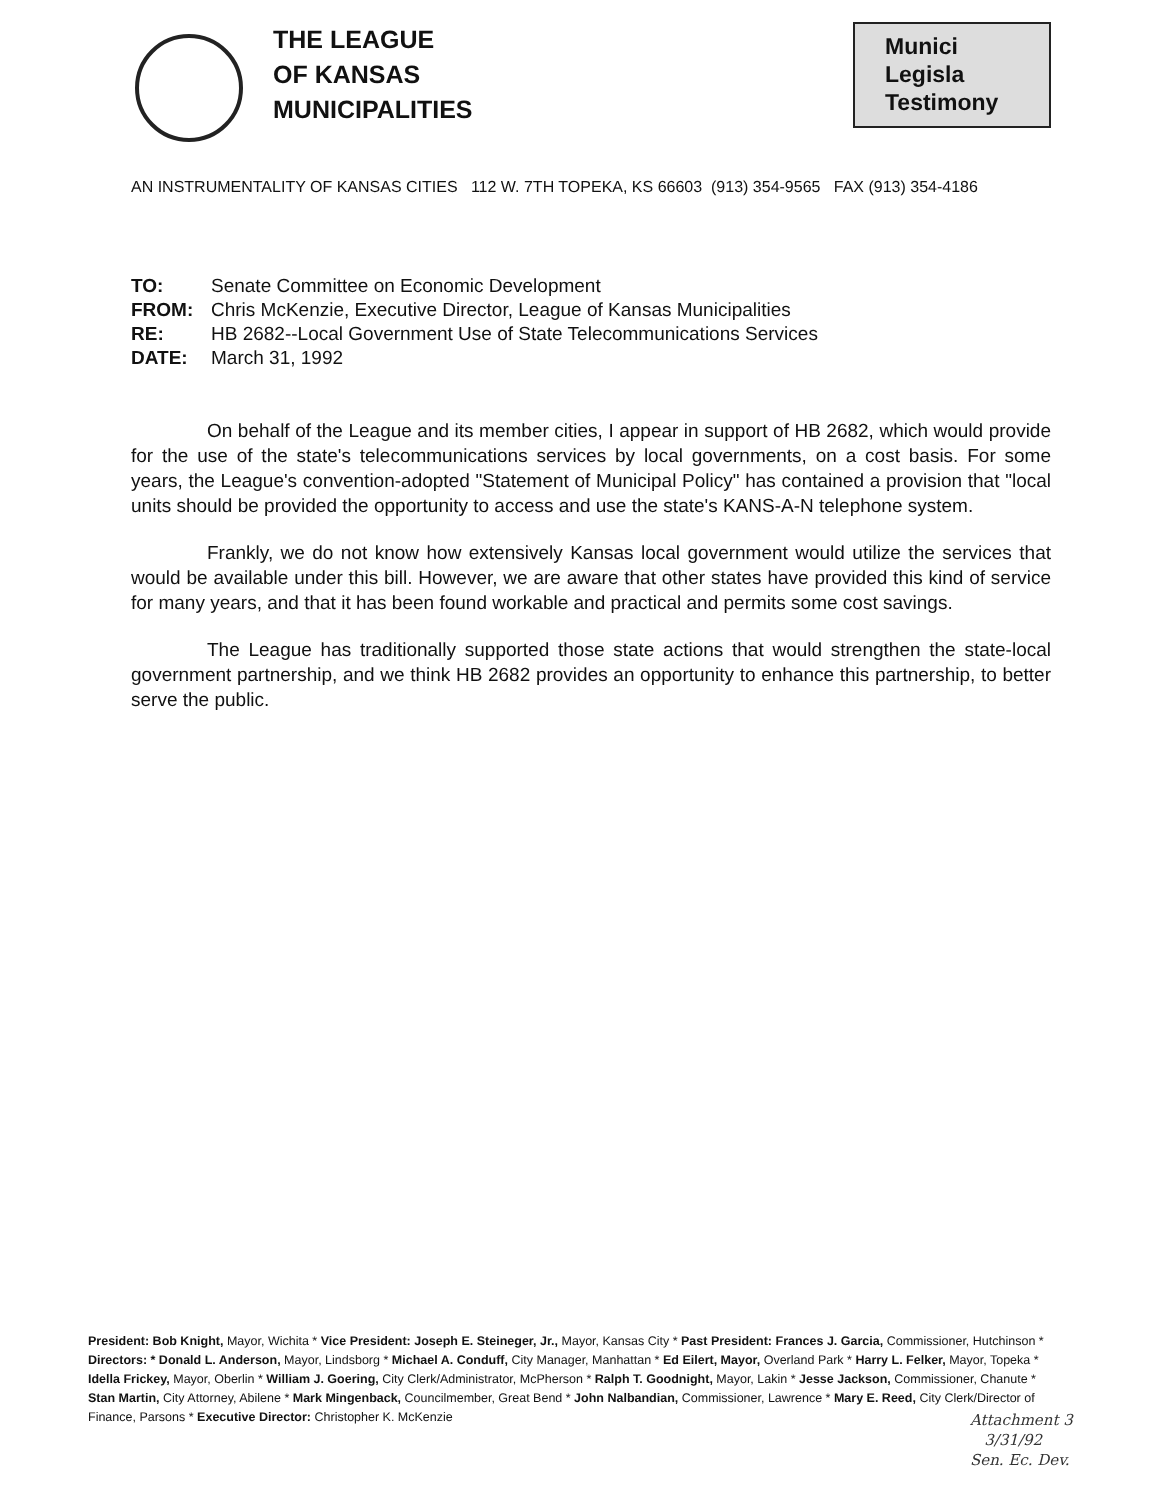THE LEAGUE
OF KANSAS
MUNICIPALITIES
Munici
Legisla
Testimony
AN INSTRUMENTALITY OF KANSAS CITIES 112 W. 7TH TOPEKA, KS 66603 (913) 354-9565 FAX (913) 354-4186
TO: Senate Committee on Economic Development
FROM: Chris McKenzie, Executive Director, League of Kansas Municipalities
RE: HB 2682--Local Government Use of State Telecommunications Services
DATE: March 31, 1992
On behalf of the League and its member cities, I appear in support of HB 2682, which would provide for the use of the state's telecommunications services by local governments, on a cost basis. For some years, the League's convention-adopted "Statement of Municipal Policy" has contained a provision that "local units should be provided the opportunity to access and use the state's KANS-A-N telephone system.
Frankly, we do not know how extensively Kansas local government would utilize the services that would be available under this bill. However, we are aware that other states have provided this kind of service for many years, and that it has been found workable and practical and permits some cost savings.
The League has traditionally supported those state actions that would strengthen the state-local government partnership, and we think HB 2682 provides an opportunity to enhance this partnership, to better serve the public.
President: Bob Knight, Mayor, Wichita * Vice President: Joseph E. Steineger, Jr., Mayor, Kansas City * Past President: Frances J. Garcia, Commissioner, Hutchinson * Directors: * Donald L. Anderson, Mayor, Lindsborg * Michael A. Conduff, City Manager, Manhattan * Ed Eilert, Mayor, Overland Park * Harry L. Felker, Mayor, Topeka * Idella Frickey, Mayor, Oberlin * William J. Goering, City Clerk/Administrator, McPherson * Ralph T. Goodnight, Mayor, Lakin * Jesse Jackson, Commissioner, Chanute * Stan Martin, City Attorney, Abilene * Mark Mingenback, Councilmember, Great Bend * John Nalbandian, Commissioner, Lawrence * Mary E. Reed, City Clerk/Director of Finance, Parsons * Executive Director: Christopher K. McKenzie
Attachment 3
3/31/92
Sen. Ec. Dev.